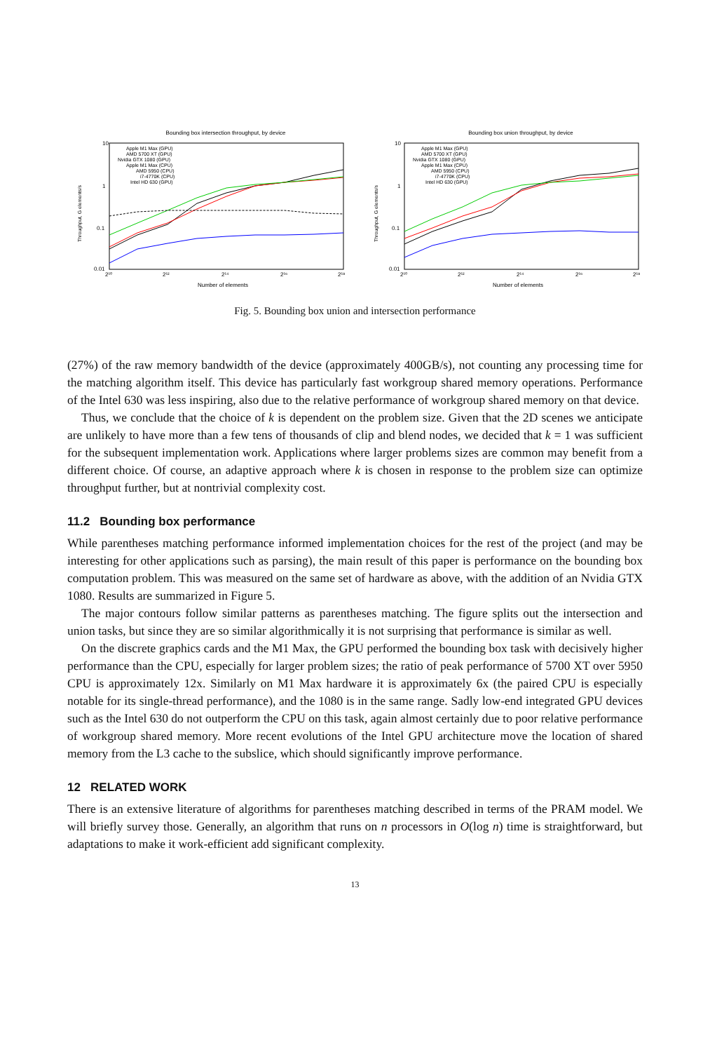Bounding box intersection throughput, by device
10
1
0.1
0.01
Throughput, G elements/s
Apple M1 Max (GPU)
AMD 5700 XT (GPU)
Nvidia GTX 1080 (GPU)
Apple M1 Max (CPU)
AMD 5950 (CPU)
i7-4770K (CPU)
Intel HD 630 (GPU)
Number of elements
2¹⁰
2¹²
2¹⁴
2¹⁶
2¹⁸
Bounding box union throughput, by device
10
1
0.1
0.01
Throughput, G elements/s
Apple M1 Max (GPU)
AMD 5700 XT (GPU)
Nvidia GTX 1080 (GPU)
Apple M1 Max (CPU)
AMD 5950 (CPU)
i7-4770K (CPU)
Intel HD 630 (GPU)
Number of elements
2¹⁰
2¹²
2¹⁴
2¹⁶
2¹⁸
Fig. 5. Bounding box union and intersection performance
(27%) of the raw memory bandwidth of the device (approximately 400GB/s), not counting any processing time for the matching algorithm itself. This device has particularly fast workgroup shared memory operations. Performance of the Intel 630 was less inspiring, also due to the relative performance of workgroup shared memory on that device.
Thus, we conclude that the choice of k is dependent on the problem size. Given that the 2D scenes we anticipate are unlikely to have more than a few tens of thousands of clip and blend nodes, we decided that k = 1 was sufficient for the subsequent implementation work. Applications where larger problems sizes are common may benefit from a different choice. Of course, an adaptive approach where k is chosen in response to the problem size can optimize throughput further, but at nontrivial complexity cost.
11.2 Bounding box performance
While parentheses matching performance informed implementation choices for the rest of the project (and may be interesting for other applications such as parsing), the main result of this paper is performance on the bounding box computation problem. This was measured on the same set of hardware as above, with the addition of an Nvidia GTX 1080. Results are summarized in Figure 5.
The major contours follow similar patterns as parentheses matching. The figure splits out the intersection and union tasks, but since they are so similar algorithmically it is not surprising that performance is similar as well.
On the discrete graphics cards and the M1 Max, the GPU performed the bounding box task with decisively higher performance than the CPU, especially for larger problem sizes; the ratio of peak performance of 5700 XT over 5950 CPU is approximately 12x. Similarly on M1 Max hardware it is approximately 6x (the paired CPU is especially notable for its single-thread performance), and the 1080 is in the same range. Sadly low-end integrated GPU devices such as the Intel 630 do not outperform the CPU on this task, again almost certainly due to poor relative performance of workgroup shared memory. More recent evolutions of the Intel GPU architecture move the location of shared memory from the L3 cache to the subslice, which should significantly improve performance.
12 RELATED WORK
There is an extensive literature of algorithms for parentheses matching described in terms of the PRAM model. We will briefly survey those. Generally, an algorithm that runs on n processors in O(log n) time is straightforward, but adaptations to make it work-efficient add significant complexity.
13